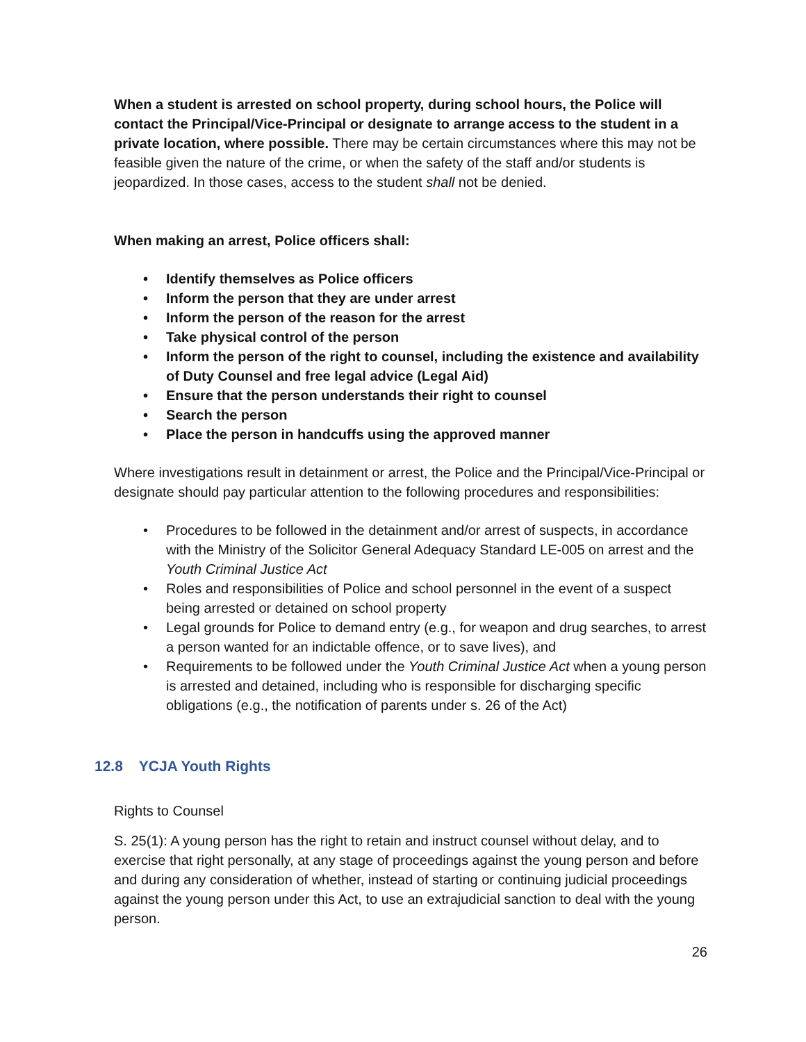When a student is arrested on school property, during school hours, the Police will contact the Principal/Vice-Principal or designate to arrange access to the student in a private location, where possible. There may be certain circumstances where this may not be feasible given the nature of the crime, or when the safety of the staff and/or students is jeopardized. In those cases, access to the student shall not be denied.
When making an arrest, Police officers shall:
• Identify themselves as Police officers
• Inform the person that they are under arrest
• Inform the person of the reason for the arrest
• Take physical control of the person
• Inform the person of the right to counsel, including the existence and availability of Duty Counsel and free legal advice (Legal Aid)
• Ensure that the person understands their right to counsel
• Search the person
• Place the person in handcuffs using the approved manner
Where investigations result in detainment or arrest, the Police and the Principal/Vice-Principal or designate should pay particular attention to the following procedures and responsibilities:
• Procedures to be followed in the detainment and/or arrest of suspects, in accordance with the Ministry of the Solicitor General Adequacy Standard LE-005 on arrest and the Youth Criminal Justice Act
• Roles and responsibilities of Police and school personnel in the event of a suspect being arrested or detained on school property
• Legal grounds for Police to demand entry (e.g., for weapon and drug searches, to arrest a person wanted for an indictable offence, or to save lives), and
• Requirements to be followed under the Youth Criminal Justice Act when a young person is arrested and detained, including who is responsible for discharging specific obligations (e.g., the notification of parents under s. 26 of the Act)
12.8 YCJA Youth Rights
Rights to Counsel
S. 25(1): A young person has the right to retain and instruct counsel without delay, and to exercise that right personally, at any stage of proceedings against the young person and before and during any consideration of whether, instead of starting or continuing judicial proceedings against the young person under this Act, to use an extrajudicial sanction to deal with the young person.
26